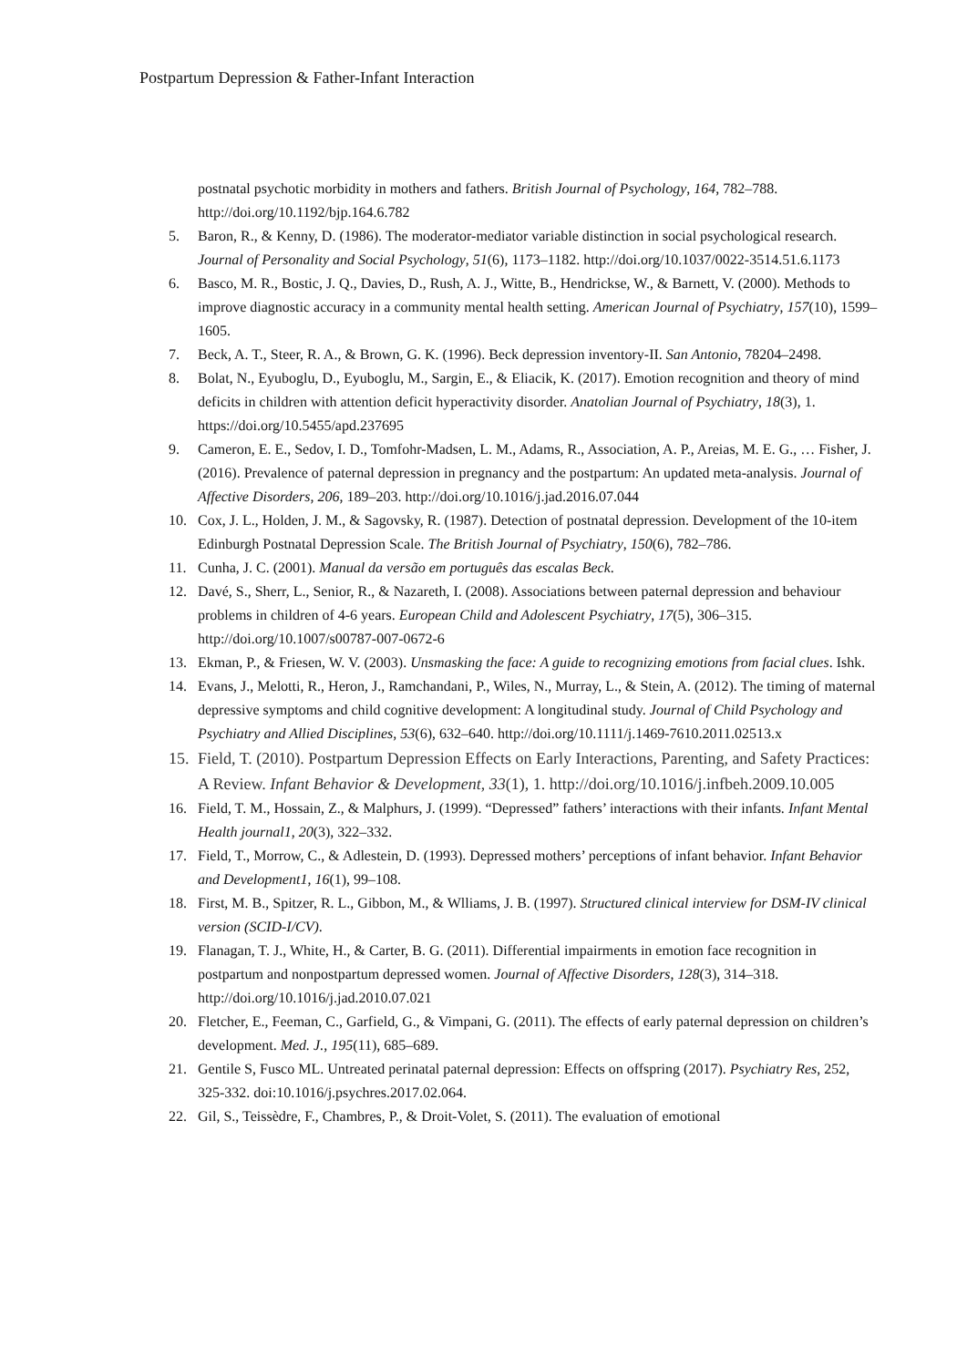Postpartum Depression & Father-Infant Interaction
postnatal psychotic morbidity in mothers and fathers. British Journal of Psychology, 164, 782–788. http://doi.org/10.1192/bjp.164.6.782
5. Baron, R., & Kenny, D. (1986). The moderator-mediator variable distinction in social psychological research. Journal of Personality and Social Psychology, 51(6), 1173–1182. http://doi.org/10.1037/0022-3514.51.6.1173
6. Basco, M. R., Bostic, J. Q., Davies, D., Rush, A. J., Witte, B., Hendrickse, W., & Barnett, V. (2000). Methods to improve diagnostic accuracy in a community mental health setting. American Journal of Psychiatry, 157(10), 1599–1605.
7. Beck, A. T., Steer, R. A., & Brown, G. K. (1996). Beck depression inventory-II. San Antonio, 78204–2498.
8. Bolat, N., Eyuboglu, D., Eyuboglu, M., Sargin, E., & Eliacik, K. (2017). Emotion recognition and theory of mind deficits in children with attention deficit hyperactivity disorder. Anatolian Journal of Psychiatry, 18(3), 1. https://doi.org/10.5455/apd.237695
9. Cameron, E. E., Sedov, I. D., Tomfohr-Madsen, L. M., Adams, R., Association, A. P., Areias, M. E. G., … Fisher, J. (2016). Prevalence of paternal depression in pregnancy and the postpartum: An updated meta-analysis. Journal of Affective Disorders, 206, 189–203. http://doi.org/10.1016/j.jad.2016.07.044
10. Cox, J. L., Holden, J. M., & Sagovsky, R. (1987). Detection of postnatal depression. Development of the 10-item Edinburgh Postnatal Depression Scale. The British Journal of Psychiatry, 150(6), 782–786.
11. Cunha, J. C. (2001). Manual da versão em português das escalas Beck.
12. Davé, S., Sherr, L., Senior, R., & Nazareth, I. (2008). Associations between paternal depression and behaviour problems in children of 4-6 years. European Child and Adolescent Psychiatry, 17(5), 306–315. http://doi.org/10.1007/s00787-007-0672-6
13. Ekman, P., & Friesen, W. V. (2003). Unsmasking the face: A guide to recognizing emotions from facial clues. Ishk.
14. Evans, J., Melotti, R., Heron, J., Ramchandani, P., Wiles, N., Murray, L., & Stein, A. (2012). The timing of maternal depressive symptoms and child cognitive development: A longitudinal study. Journal of Child Psychology and Psychiatry and Allied Disciplines, 53(6), 632–640. http://doi.org/10.1111/j.1469-7610.2011.02513.x
15. Field, T. (2010). Postpartum Depression Effects on Early Interactions, Parenting, and Safety Practices: A Review. Infant Behavior & Development, 33(1), 1. http://doi.org/10.1016/j.infbeh.2009.10.005
16. Field, T. M., Hossain, Z., & Malphurs, J. (1999). “Depressed” fathers’ interactions with their infants. Infant Mental Health journal1, 20(3), 322–332.
17. Field, T., Morrow, C., & Adlestein, D. (1993). Depressed mothers’ perceptions of infant behavior. Infant Behavior and Development1, 16(1), 99–108.
18. First, M. B., Spitzer, R. L., Gibbon, M., & Wlliams, J. B. (1997). Structured clinical interview for DSM-IV clinical version (SCID-I/CV).
19. Flanagan, T. J., White, H., & Carter, B. G. (2011). Differential impairments in emotion face recognition in postpartum and nonpostpartum depressed women. Journal of Affective Disorders, 128(3), 314–318. http://doi.org/10.1016/j.jad.2010.07.021
20. Fletcher, E., Feeman, C., Garfield, G., & Vimpani, G. (2011). The effects of early paternal depression on children’s development. Med. J., 195(11), 685–689.
21. Gentile S, Fusco ML. Untreated perinatal paternal depression: Effects on offspring (2017). Psychiatry Res, 252, 325-332. doi:10.1016/j.psychres.2017.02.064.
22. Gil, S., Teissèdre, F., Chambres, P., & Droit-Volet, S. (2011). The evaluation of emotional